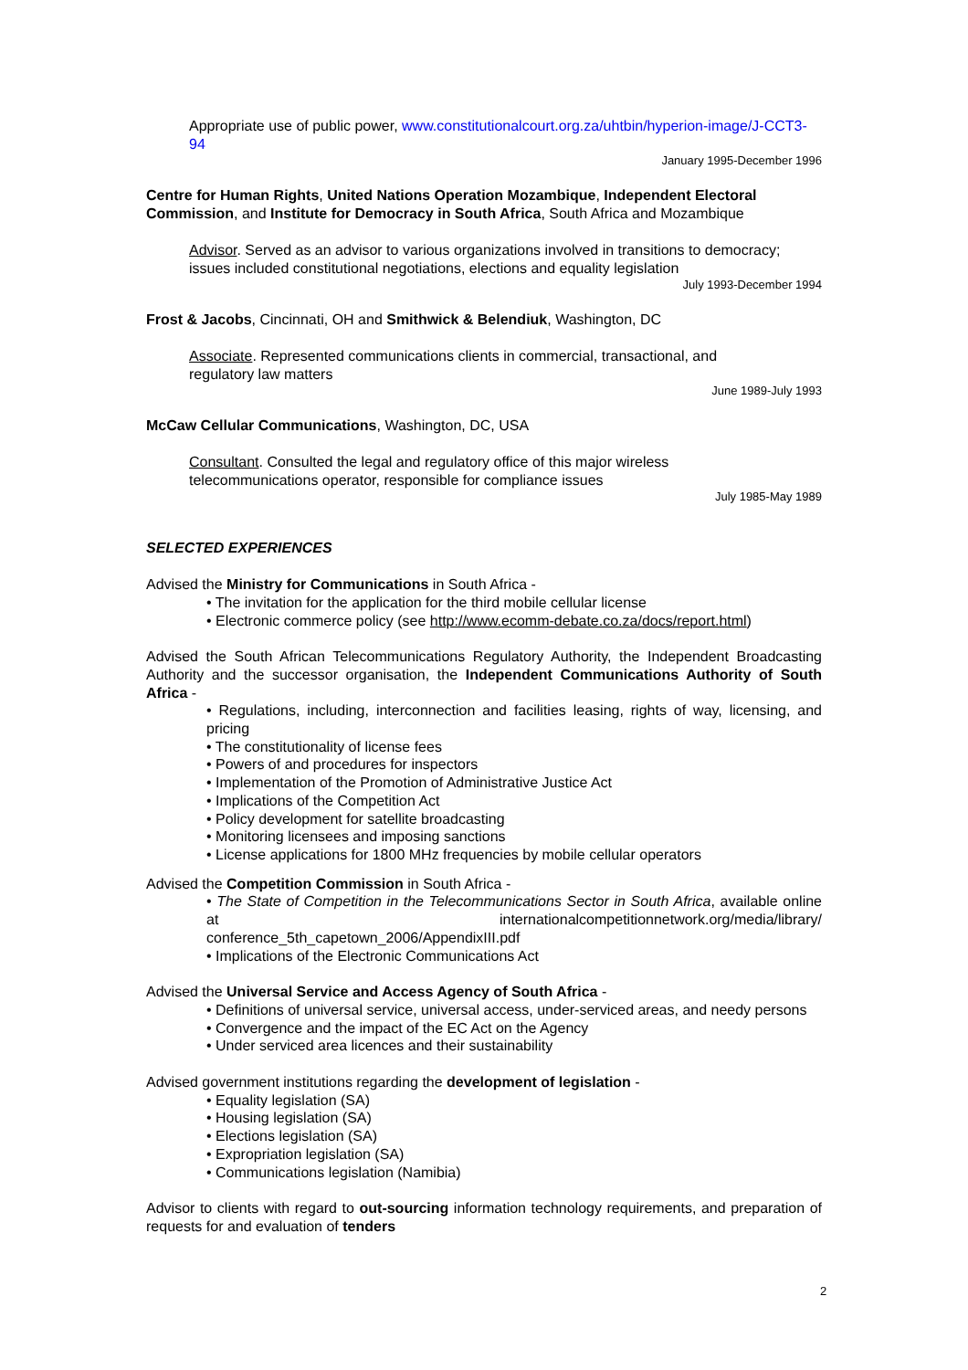Appropriate use of public power, www.constitutionalcourt.org.za/uhtbin/hyperion-image/J-CCT3-94
January 1995-December 1996
Centre for Human Rights, United Nations Operation Mozambique, Independent Electoral Commission, and Institute for Democracy in South Africa, South Africa and Mozambique
Advisor. Served as an advisor to various organizations involved in transitions to democracy; issues included constitutional negotiations, elections and equality legislation
July 1993-December 1994
Frost & Jacobs, Cincinnati, OH and Smithwick & Belendiuk, Washington, DC
Associate. Represented communications clients in commercial, transactional, and
regulatory law matters
June 1989-July 1993
McCaw Cellular Communications, Washington, DC, USA
Consultant. Consulted the legal and regulatory office of this major wireless
telecommunications operator, responsible for compliance issues
July 1985-May 1989
SELECTED EXPERIENCES
Advised the Ministry for Communications in South Africa -
• The invitation for the application for the third mobile cellular license
• Electronic commerce policy (see http://www.ecomm-debate.co.za/docs/report.html)
Advised the South African Telecommunications Regulatory Authority, the Independent Broadcasting Authority and the successor organisation, the Independent Communications Authority of South Africa -
• Regulations, including, interconnection and facilities leasing, rights of way, licensing, and pricing
• The constitutionality of license fees
• Powers of and procedures for inspectors
• Implementation of the Promotion of Administrative Justice Act
• Implications of the Competition Act
• Policy development for satellite broadcasting
• Monitoring licensees and imposing sanctions
• License applications for 1800 MHz frequencies by mobile cellular operators
Advised the Competition Commission in South Africa -
• The State of Competition in the Telecommunications Sector in South Africa, available online at internationalcompetitionnetwork.org/media/library/ conference_5th_capetown_2006/AppendixIII.pdf
• Implications of the Electronic Communications Act
Advised the Universal Service and Access Agency of South Africa -
• Definitions of universal service, universal access, under-serviced areas, and needy persons
• Convergence and the impact of the EC Act on the Agency
• Under serviced area licences and their sustainability
Advised government institutions regarding the development of legislation -
• Equality legislation (SA)
• Housing legislation (SA)
• Elections legislation (SA)
• Expropriation legislation (SA)
• Communications legislation (Namibia)
Advisor to clients with regard to out-sourcing information technology requirements, and preparation of requests for and evaluation of tenders
2